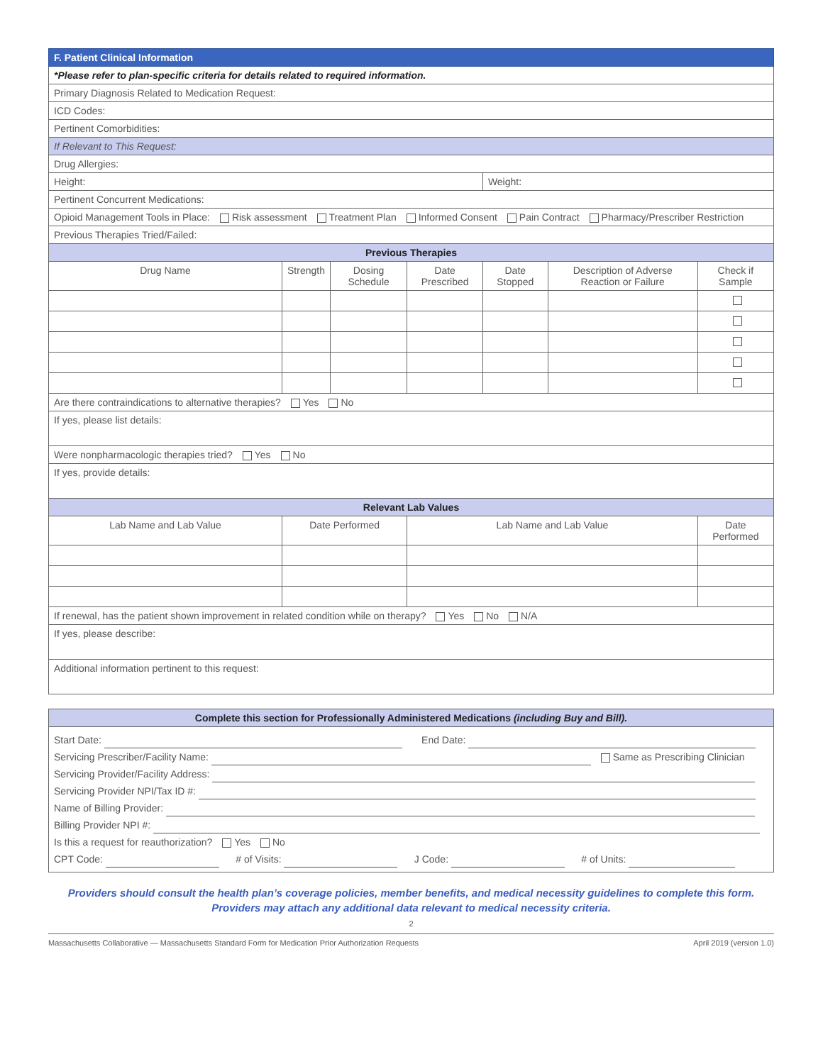| F. Patient Clinical Information | | | | | | |
| *Please refer to plan-specific criteria for details related to required information. | | | | | | |
| Primary Diagnosis Related to Medication Request: | | | | | | |
| ICD Codes: | | | | | | |
| Pertinent Comorbidities: | | | | | | |
| If Relevant to This Request: | | | | | | |
| Drug Allergies: | | | | | | |
| Height: | | | | Weight: | | |
| Pertinent Concurrent Medications: | | | | | | |
| Opioid Management Tools in Place: Risk assessment Treatment Plan Informed Consent Pain Contract Pharmacy/Prescriber Restriction | | | | | | |
| Previous Therapies Tried/Failed: | | | | | | |
| Previous Therapies | | | | | | |
| Drug Name | Strength | Dosing Schedule | Date Prescribed | Date Stopped | Description of Adverse Reaction or Failure | Check if Sample |
| Are there contraindications to alternative therapies? Yes No | | | | | | |
| If yes, please list details: | | | | | | |
| Were nonpharmacologic therapies tried? Yes No | | | | | | |
| If yes, provide details: | | | | | | |
| Relevant Lab Values | | | | | | |
| Lab Name and Lab Value | Date Performed | | Lab Name and Lab Value | | | Date Performed |
| If renewal, has the patient shown improvement in related condition while on therapy? Yes No N/A | | | | | | |
| If yes, please describe: | | | | | | |
| Additional information pertinent to this request: | | | | | | |
| Complete this section for Professionally Administered Medications (including Buy and Bill). |
| Start Date: End Date: Servicing Prescriber/Facility Name: Same as Prescribing Clinician Servicing Provider/Facility Address: Servicing Provider NPI/Tax ID #: Name of Billing Provider: Billing Provider NPI #: Is this a request for reauthorization? Yes No CPT Code: # of Visits: J Code: # of Units: |
Providers should consult the health plan’s coverage policies, member benefits, and medical necessity guidelines to complete this form.
Providers may attach any additional data relevant to medical necessity criteria.
2
Massachusetts Collaborative — Massachusetts Standard Form for Medication Prior Authorization Requests April 2019 (version 1.0)